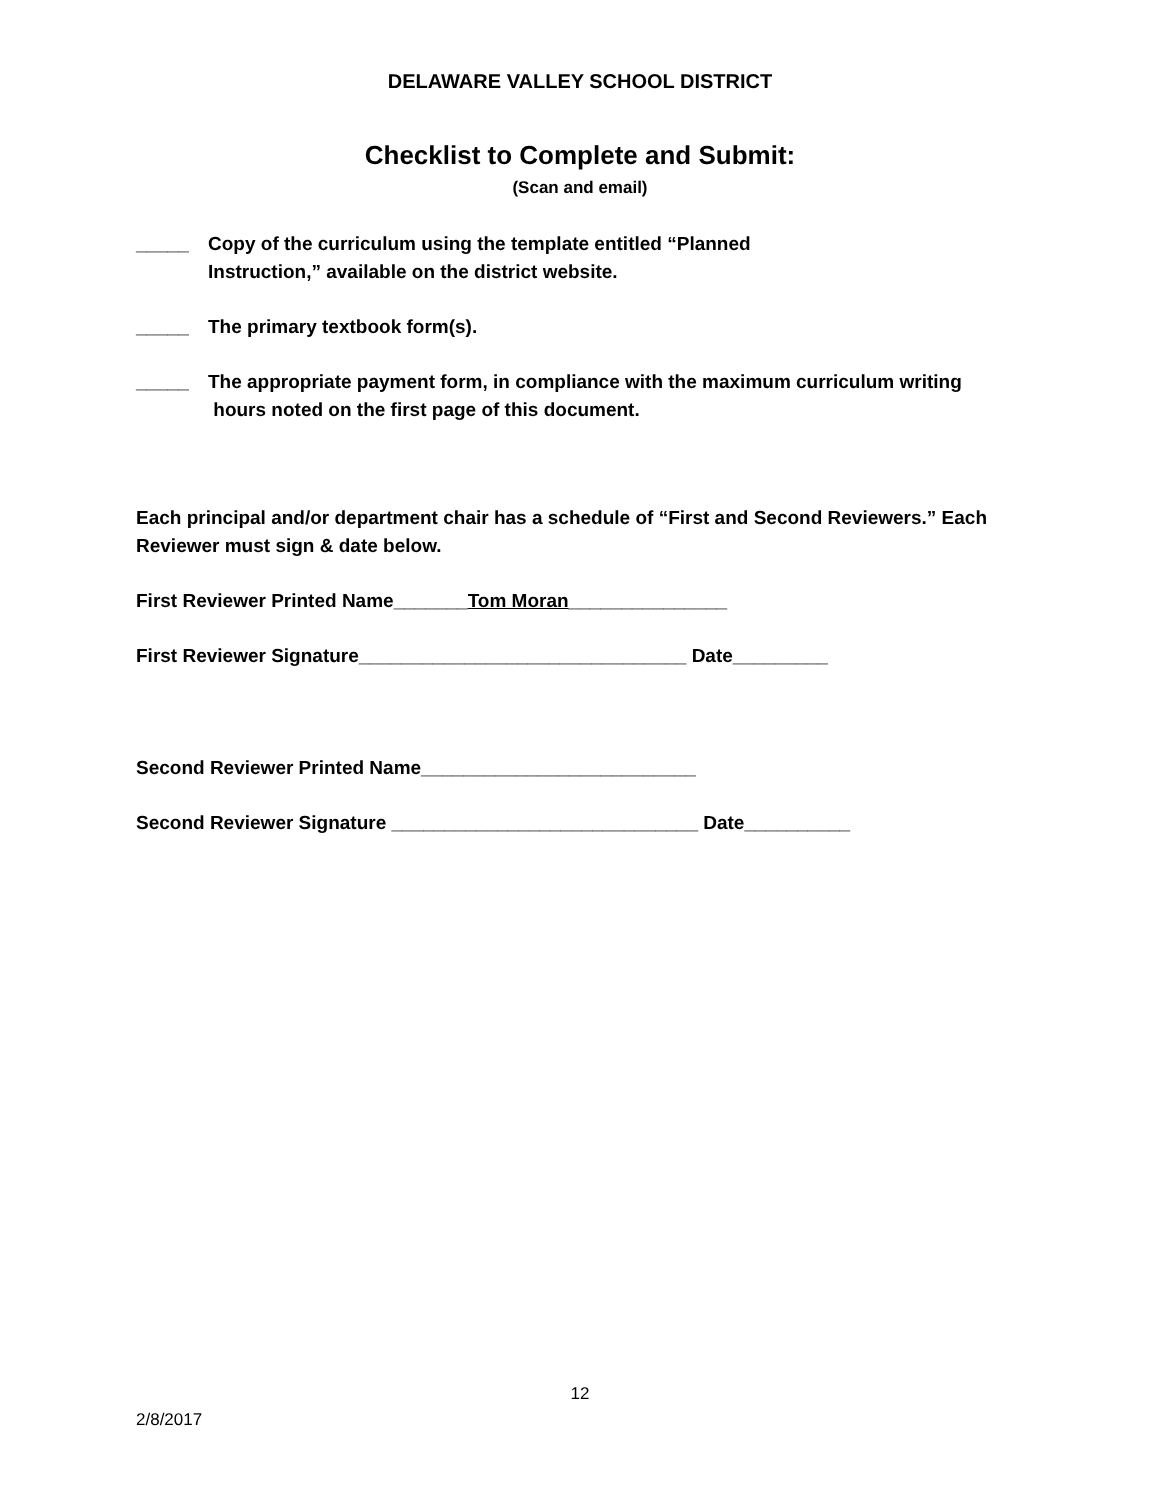DELAWARE VALLEY SCHOOL DISTRICT
Checklist to Complete and Submit:
(Scan and email)
_____ Copy of the curriculum using the template entitled “Planned
Instruction,” available on the district website.
_____ The primary textbook form(s).
_____ The appropriate payment form, in compliance with the maximum curriculum writing
hours noted on the first page of this document.
Each principal and/or department chair has a schedule of “First and Second Reviewers.” Each Reviewer must sign & date below.
First Reviewer Printed Name_______Tom Moran_______________
First Reviewer Signature_______________________________ Date_________
Second Reviewer Printed Name__________________________
Second Reviewer Signature _____________________________ Date__________
12
2/8/2017